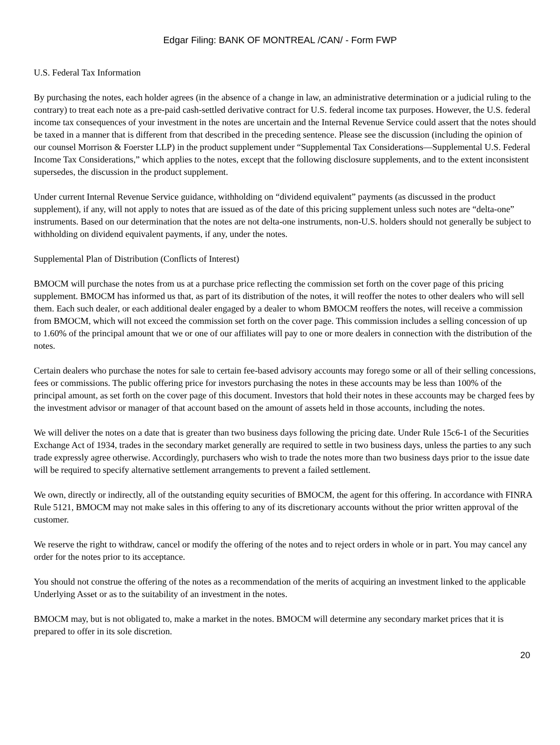Edgar Filing: BANK OF MONTREAL /CAN/ - Form FWP
U.S. Federal Tax Information
By purchasing the notes, each holder agrees (in the absence of a change in law, an administrative determination or a judicial ruling to the contrary) to treat each note as a pre-paid cash-settled derivative contract for U.S. federal income tax purposes. However, the U.S. federal income tax consequences of your investment in the notes are uncertain and the Internal Revenue Service could assert that the notes should be taxed in a manner that is different from that described in the preceding sentence. Please see the discussion (including the opinion of our counsel Morrison & Foerster LLP) in the product supplement under “Supplemental Tax Considerations—Supplemental U.S. Federal Income Tax Considerations,” which applies to the notes, except that the following disclosure supplements, and to the extent inconsistent supersedes, the discussion in the product supplement.
Under current Internal Revenue Service guidance, withholding on “dividend equivalent” payments (as discussed in the product supplement), if any, will not apply to notes that are issued as of the date of this pricing supplement unless such notes are “delta-one” instruments. Based on our determination that the notes are not delta-one instruments, non-U.S. holders should not generally be subject to withholding on dividend equivalent payments, if any, under the notes.
Supplemental Plan of Distribution (Conflicts of Interest)
BMOCM will purchase the notes from us at a purchase price reflecting the commission set forth on the cover page of this pricing supplement. BMOCM has informed us that, as part of its distribution of the notes, it will reoffer the notes to other dealers who will sell them. Each such dealer, or each additional dealer engaged by a dealer to whom BMOCM reoffers the notes, will receive a commission from BMOCM, which will not exceed the commission set forth on the cover page. This commission includes a selling concession of up to 1.60% of the principal amount that we or one of our affiliates will pay to one or more dealers in connection with the distribution of the notes.
Certain dealers who purchase the notes for sale to certain fee-based advisory accounts may forego some or all of their selling concessions, fees or commissions. The public offering price for investors purchasing the notes in these accounts may be less than 100% of the principal amount, as set forth on the cover page of this document. Investors that hold their notes in these accounts may be charged fees by the investment advisor or manager of that account based on the amount of assets held in those accounts, including the notes.
We will deliver the notes on a date that is greater than two business days following the pricing date. Under Rule 15c6-1 of the Securities Exchange Act of 1934, trades in the secondary market generally are required to settle in two business days, unless the parties to any such trade expressly agree otherwise. Accordingly, purchasers who wish to trade the notes more than two business days prior to the issue date will be required to specify alternative settlement arrangements to prevent a failed settlement.
We own, directly or indirectly, all of the outstanding equity securities of BMOCM, the agent for this offering. In accordance with FINRA Rule 5121, BMOCM may not make sales in this offering to any of its discretionary accounts without the prior written approval of the customer.
We reserve the right to withdraw, cancel or modify the offering of the notes and to reject orders in whole or in part. You may cancel any order for the notes prior to its acceptance.
You should not construe the offering of the notes as a recommendation of the merits of acquiring an investment linked to the applicable Underlying Asset or as to the suitability of an investment in the notes.
BMOCM may, but is not obligated to, make a market in the notes. BMOCM will determine any secondary market prices that it is prepared to offer in its sole discretion.
20